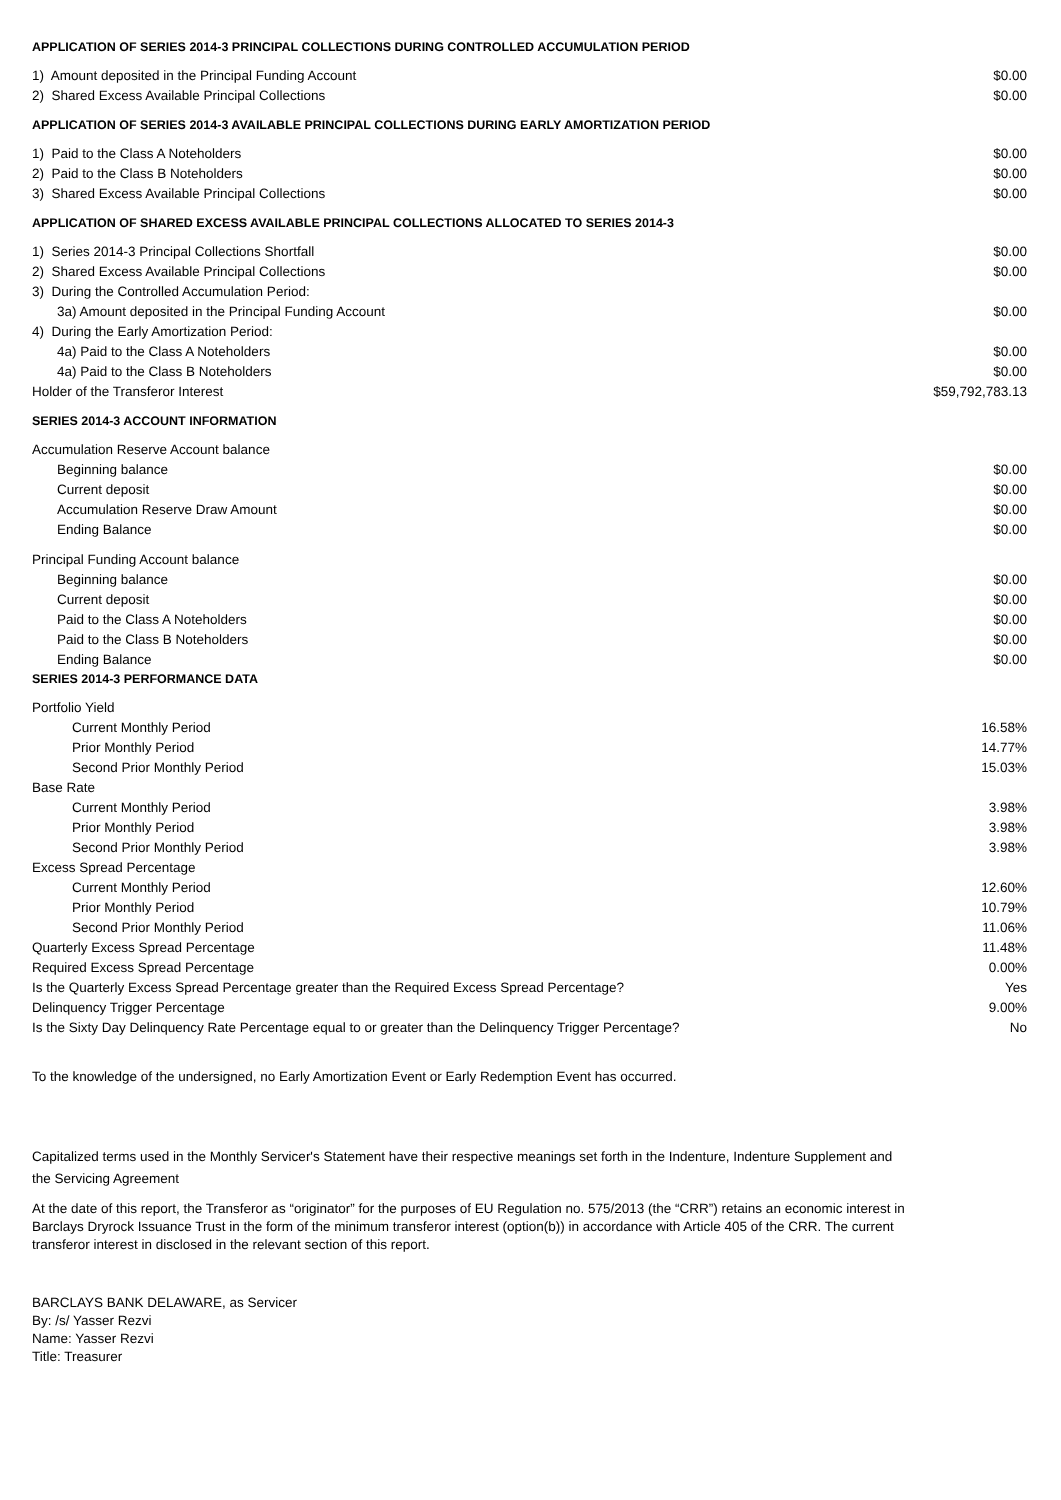| APPLICATION OF SERIES 2014-3 PRINCIPAL COLLECTIONS DURING CONTROLLED ACCUMULATION PERIOD | |
| 1) Amount deposited in the Principal Funding Account | $0.00 |
| 2) Shared Excess Available Principal Collections | $0.00 |
| APPLICATION OF SERIES 2014-3 AVAILABLE PRINCIPAL COLLECTIONS DURING EARLY AMORTIZATION PERIOD | |
| 1) Paid to the Class A Noteholders | $0.00 |
| 2) Paid to the Class B Noteholders | $0.00 |
| 3) Shared Excess Available Principal Collections | $0.00 |
| APPLICATION OF SHARED EXCESS AVAILABLE PRINCIPAL COLLECTIONS ALLOCATED TO SERIES 2014-3 | |
| 1) Series 2014-3 Principal Collections Shortfall | $0.00 |
| 2) Shared Excess Available Principal Collections | $0.00 |
| 3) During the Controlled Accumulation Period: | |
| 3a) Amount deposited in the Principal Funding Account | $0.00 |
| 4) During the Early Amortization Period: | |
| 4a) Paid to the Class A Noteholders | $0.00 |
| 4a) Paid to the Class B Noteholders | $0.00 |
| Holder of the Transferor Interest | $59,792,783.13 |
| SERIES 2014-3 ACCOUNT INFORMATION | |
| Accumulation Reserve Account balance | |
| Beginning balance | $0.00 |
| Current deposit | $0.00 |
| Accumulation Reserve Draw Amount | $0.00 |
| Ending Balance | $0.00 |
| Principal Funding Account balance | |
| Beginning balance | $0.00 |
| Current deposit | $0.00 |
| Paid to the Class A Noteholders | $0.00 |
| Paid to the Class B Noteholders | $0.00 |
| Ending Balance | $0.00 |
| SERIES 2014-3 PERFORMANCE DATA | |
| Portfolio Yield | |
| Current Monthly Period | 16.58% |
| Prior Monthly Period | 14.77% |
| Second Prior Monthly Period | 15.03% |
| Base Rate | |
| Current Monthly Period | 3.98% |
| Prior Monthly Period | 3.98% |
| Second Prior Monthly Period | 3.98% |
| Excess Spread Percentage | |
| Current Monthly Period | 12.60% |
| Prior Monthly Period | 10.79% |
| Second Prior Monthly Period | 11.06% |
| Quarterly Excess Spread Percentage | 11.48% |
| Required Excess Spread Percentage | 0.00% |
| Is the Quarterly Excess Spread Percentage greater than the Required Excess Spread Percentage? | Yes |
| Delinquency Trigger Percentage | 9.00% |
| Is the Sixty Day Delinquency Rate Percentage equal to or greater than the Delinquency Trigger Percentage? | No |
To the knowledge of the undersigned, no Early Amortization Event or Early Redemption Event has occurred.
Capitalized terms used in the Monthly Servicer's Statement have their respective meanings set forth in the Indenture, Indenture Supplement and the Servicing Agreement
At the date of this report, the Transferor as “originator” for the purposes of EU Regulation no. 575/2013 (the “CRR”) retains an economic interest in Barclays Dryrock Issuance Trust in the form of the minimum transferor interest (option(b)) in accordance with Article 405 of the CRR. The current transferor interest in disclosed in the relevant section of this report.
BARCLAYS BANK DELAWARE, as Servicer
By: /s/ Yasser Rezvi
Name: Yasser Rezvi
Title: Treasurer